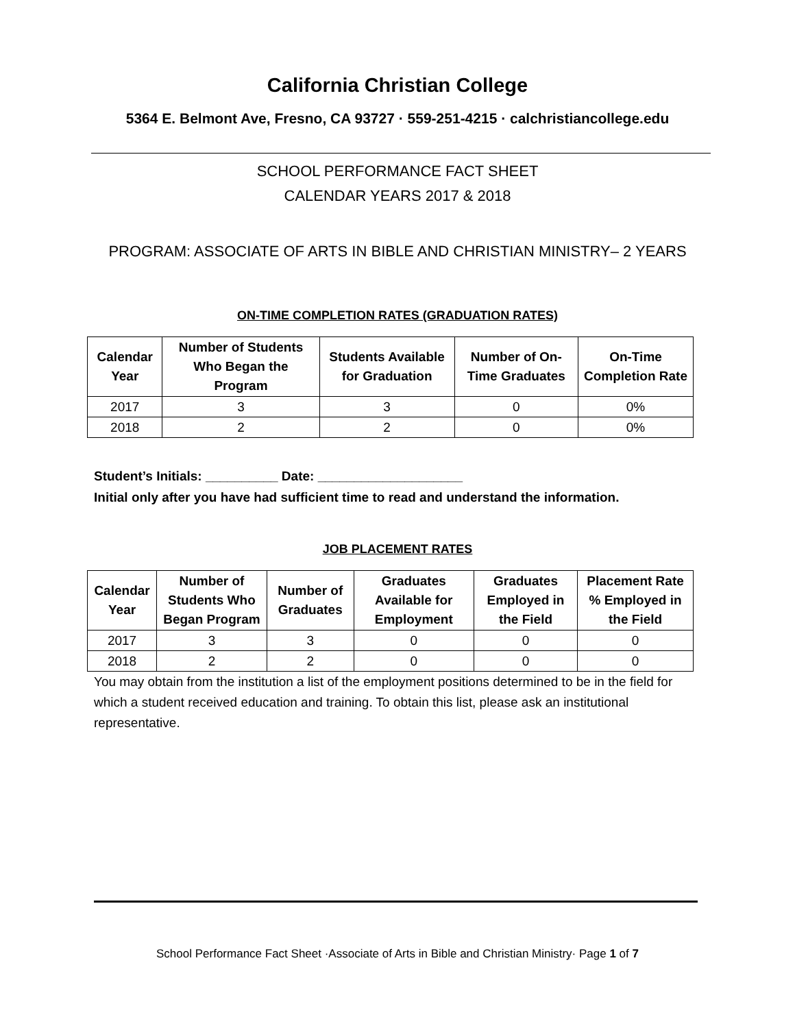California Christian College
5364 E. Belmont Ave, Fresno, CA 93727 · 559-251-4215 · calchristiancollege.edu
SCHOOL PERFORMANCE FACT SHEET
CALENDAR YEARS 2017 & 2018
PROGRAM: ASSOCIATE OF ARTS IN BIBLE AND CHRISTIAN MINISTRY– 2 YEARS
ON-TIME COMPLETION RATES (GRADUATION RATES)
| Calendar Year | Number of Students Who Began the Program | Students Available for Graduation | Number of On-Time Graduates | On-Time Completion Rate |
| --- | --- | --- | --- | --- |
| 2017 | 3 | 3 | 0 | 0% |
| 2018 | 2 | 2 | 0 | 0% |
Student’s Initials: __________ Date: ____________________
Initial only after you have had sufficient time to read and understand the information.
JOB PLACEMENT RATES
| Calendar Year | Number of Students Who Began Program | Number of Graduates | Graduates Available for Employment | Graduates Employed in the Field | Placement Rate % Employed in the Field |
| --- | --- | --- | --- | --- | --- |
| 2017 | 3 | 3 | 0 | 0 | 0 |
| 2018 | 2 | 2 | 0 | 0 | 0 |
You may obtain from the institution a list of the employment positions determined to be in the field for which a student received education and training. To obtain this list, please ask an institutional representative.
School Performance Fact Sheet ·Associate of Arts in Bible and Christian Ministry· Page 1 of 7